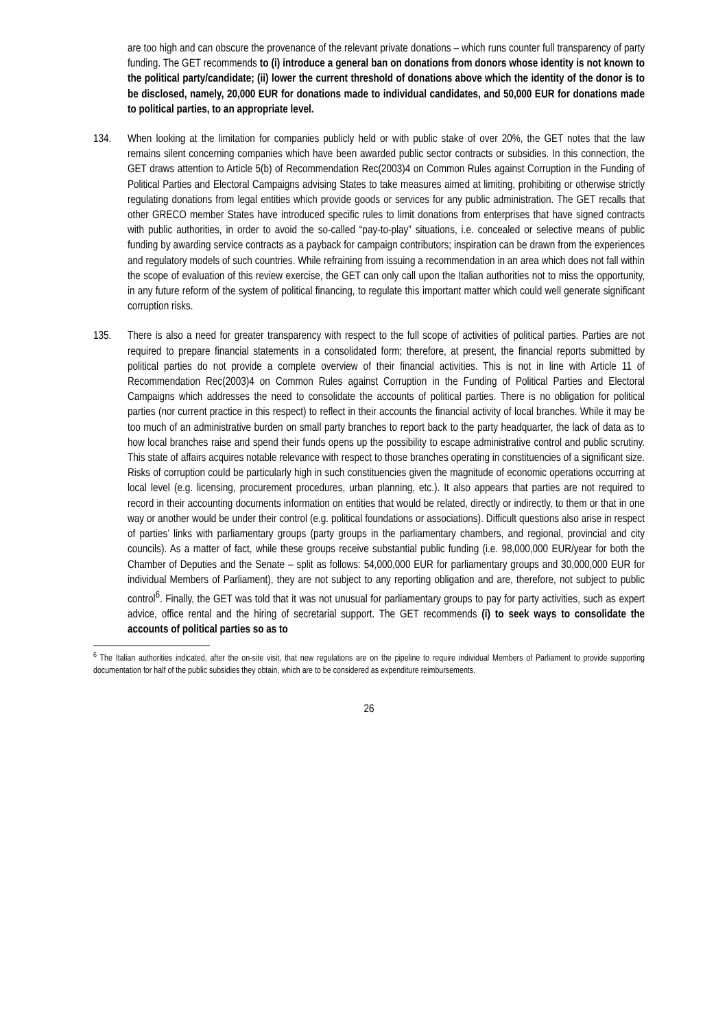are too high and can obscure the provenance of the relevant private donations – which runs counter full transparency of party funding. The GET recommends to (i) introduce a general ban on donations from donors whose identity is not known to the political party/candidate; (ii) lower the current threshold of donations above which the identity of the donor is to be disclosed, namely, 20,000 EUR for donations made to individual candidates, and 50,000 EUR for donations made to political parties, to an appropriate level.
134. When looking at the limitation for companies publicly held or with public stake of over 20%, the GET notes that the law remains silent concerning companies which have been awarded public sector contracts or subsidies. In this connection, the GET draws attention to Article 5(b) of Recommendation Rec(2003)4 on Common Rules against Corruption in the Funding of Political Parties and Electoral Campaigns advising States to take measures aimed at limiting, prohibiting or otherwise strictly regulating donations from legal entities which provide goods or services for any public administration. The GET recalls that other GRECO member States have introduced specific rules to limit donations from enterprises that have signed contracts with public authorities, in order to avoid the so-called “pay-to-play” situations, i.e. concealed or selective means of public funding by awarding service contracts as a payback for campaign contributors; inspiration can be drawn from the experiences and regulatory models of such countries. While refraining from issuing a recommendation in an area which does not fall within the scope of evaluation of this review exercise, the GET can only call upon the Italian authorities not to miss the opportunity, in any future reform of the system of political financing, to regulate this important matter which could well generate significant corruption risks.
135. There is also a need for greater transparency with respect to the full scope of activities of political parties. Parties are not required to prepare financial statements in a consolidated form; therefore, at present, the financial reports submitted by political parties do not provide a complete overview of their financial activities. This is not in line with Article 11 of Recommendation Rec(2003)4 on Common Rules against Corruption in the Funding of Political Parties and Electoral Campaigns which addresses the need to consolidate the accounts of political parties. There is no obligation for political parties (nor current practice in this respect) to reflect in their accounts the financial activity of local branches. While it may be too much of an administrative burden on small party branches to report back to the party headquarter, the lack of data as to how local branches raise and spend their funds opens up the possibility to escape administrative control and public scrutiny. This state of affairs acquires notable relevance with respect to those branches operating in constituencies of a significant size. Risks of corruption could be particularly high in such constituencies given the magnitude of economic operations occurring at local level (e.g. licensing, procurement procedures, urban planning, etc.). It also appears that parties are not required to record in their accounting documents information on entities that would be related, directly or indirectly, to them or that in one way or another would be under their control (e.g. political foundations or associations). Difficult questions also arise in respect of parties’ links with parliamentary groups (party groups in the parliamentary chambers, and regional, provincial and city councils). As a matter of fact, while these groups receive substantial public funding (i.e. 98,000,000 EUR/year for both the Chamber of Deputies and the Senate – split as follows: 54,000,000 EUR for parliamentary groups and 30,000,000 EUR for individual Members of Parliament), they are not subject to any reporting obligation and are, therefore, not subject to public control<sup>6</sup>. Finally, the GET was told that it was not unusual for parliamentary groups to pay for party activities, such as expert advice, office rental and the hiring of secretarial support. The GET recommends (i) to seek ways to consolidate the accounts of political parties so as to
<sup>6</sup> The Italian authorities indicated, after the on-site visit, that new regulations are on the pipeline to require individual Members of Parliament to provide supporting documentation for half of the public subsidies they obtain, which are to be considered as expenditure reimbursements.
26